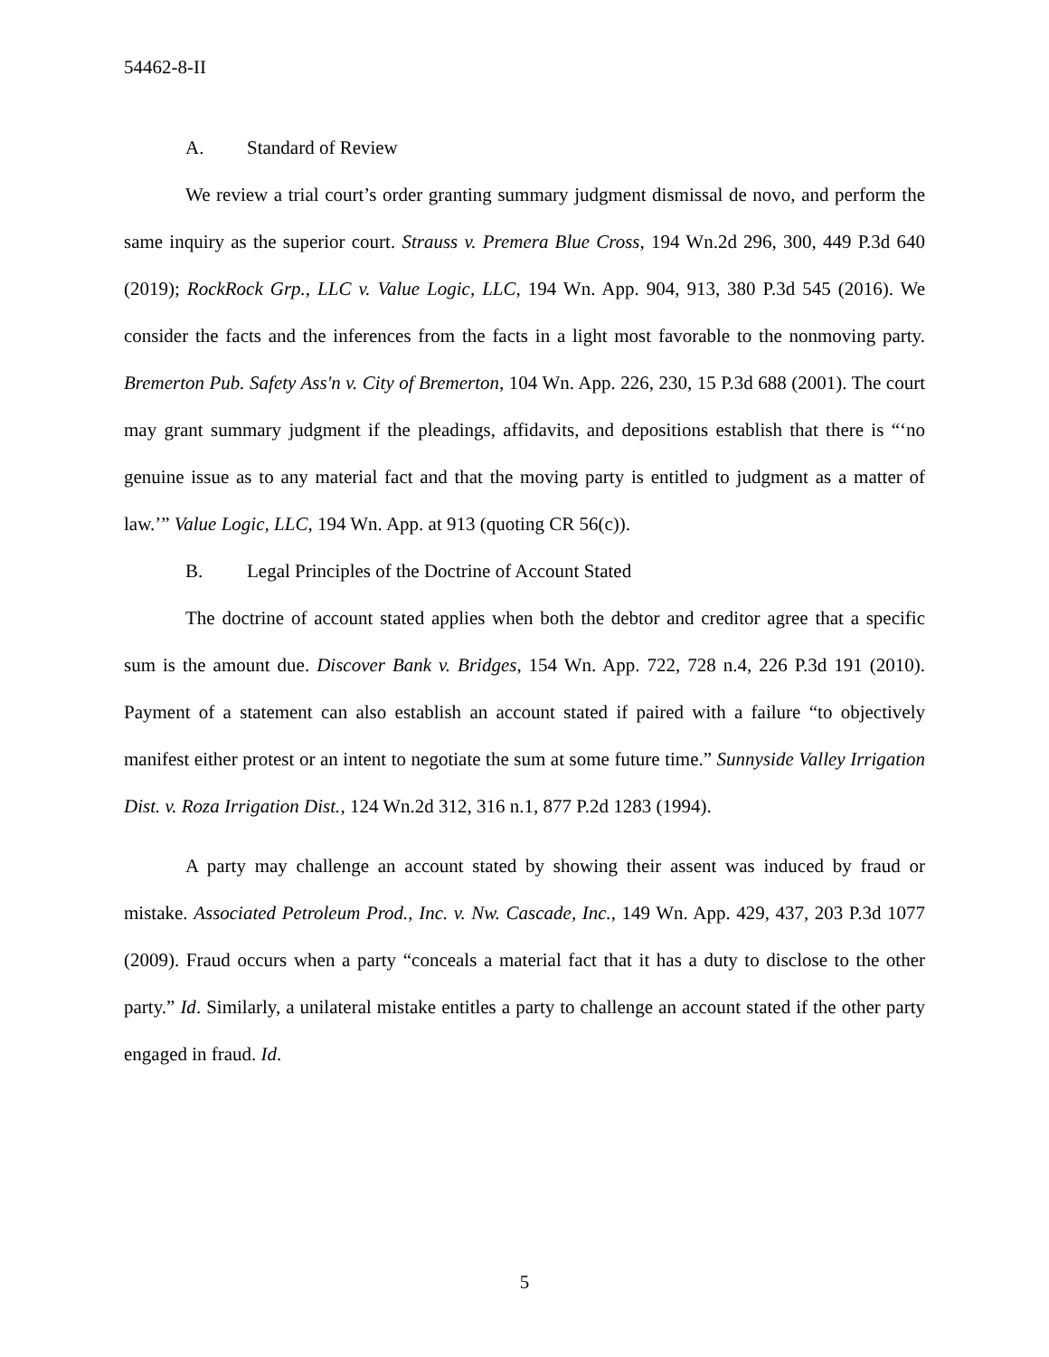54462-8-II
A. Standard of Review
We review a trial court’s order granting summary judgment dismissal de novo, and perform the same inquiry as the superior court. Strauss v. Premera Blue Cross, 194 Wn.2d 296, 300, 449 P.3d 640 (2019); RockRock Grp., LLC v. Value Logic, LLC, 194 Wn. App. 904, 913, 380 P.3d 545 (2016). We consider the facts and the inferences from the facts in a light most favorable to the nonmoving party. Bremerton Pub. Safety Ass'n v. City of Bremerton, 104 Wn. App. 226, 230, 15 P.3d 688 (2001). The court may grant summary judgment if the pleadings, affidavits, and depositions establish that there is “‘no genuine issue as to any material fact and that the moving party is entitled to judgment as a matter of law.’” Value Logic, LLC, 194 Wn. App. at 913 (quoting CR 56(c)).
B. Legal Principles of the Doctrine of Account Stated
The doctrine of account stated applies when both the debtor and creditor agree that a specific sum is the amount due. Discover Bank v. Bridges, 154 Wn. App. 722, 728 n.4, 226 P.3d 191 (2010). Payment of a statement can also establish an account stated if paired with a failure “to objectively manifest either protest or an intent to negotiate the sum at some future time.” Sunnyside Valley Irrigation Dist. v. Roza Irrigation Dist., 124 Wn.2d 312, 316 n.1, 877 P.2d 1283 (1994).
A party may challenge an account stated by showing their assent was induced by fraud or mistake. Associated Petroleum Prod., Inc. v. Nw. Cascade, Inc., 149 Wn. App. 429, 437, 203 P.3d 1077 (2009). Fraud occurs when a party “conceals a material fact that it has a duty to disclose to the other party.” Id. Similarly, a unilateral mistake entitles a party to challenge an account stated if the other party engaged in fraud. Id.
5